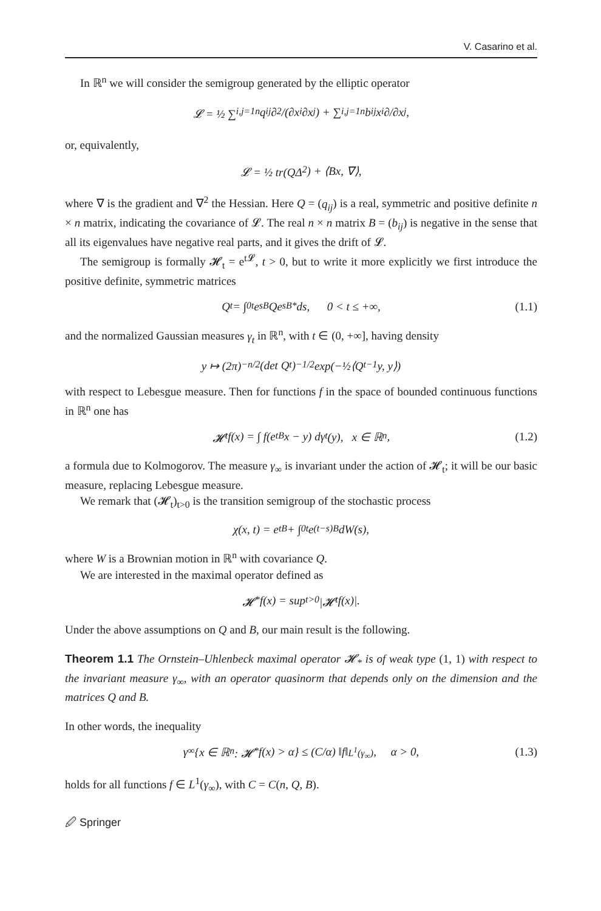V. Casarino et al.
In ℝ<sup>n</sup> we will consider the semigroup generated by the elliptic operator
𝓛 = ½ ∑<sub>i,j=1</sub><sup>n</sup> q<sub>ij</sub> ∂<sup>2</sup>/(∂x<sub>i</sub>∂x<sub>j</sub>) + ∑<sub>i,j=1</sub><sup>n</sup> b<sub>ij</sub>x<sub>i</sub> ∂/∂x<sub>j</sub>,
or, equivalently,
𝓛 = ½ tr(QΔ<sup>2</sup>) + ⟨Bx, ∇⟩,
where ∇ is the gradient and ∇<sup>2</sup> the Hessian. Here Q = (q<sub>ij</sub>) is a real, symmetric and positive definite n × n matrix, indicating the covariance of 𝓛. The real n × n matrix B = (b<sub>ij</sub>) is negative in the sense that all its eigenvalues have negative real parts, and it gives the drift of 𝓛.
The semigroup is formally 𝓗<sub>t</sub> = e<sup>t𝓛</sup>, t > 0, but to write it more explicitly we first introduce the positive definite, symmetric matrices
Q<sub>t</sub> = ∫<sub>0</sub><sup>t</sup> e<sup>sB</sup>Qe<sup>sB*</sup>ds, 0 < t ≤ +∞, (1.1)
and the normalized Gaussian measures γ<sub>t</sub> in ℝ<sup>n</sup>, with t ∈ (0, +∞], having density
y ↦ (2π)<sup>−n/2</sup>(det Q<sub>t</sub>)<sup>−1/2</sup> exp(−½⟨Q<sub>t</sub><sup>−1</sup>y, y⟩)
with respect to Lebesgue measure. Then for functions f in the space of bounded continuous functions in ℝ<sup>n</sup> one has
𝓗<sub>t</sub>f(x) = ∫ f(e<sup>tB</sup>x − y) dγ<sub>t</sub>(y), x ∈ ℝ<sup>n</sup>, (1.2)
a formula due to Kolmogorov. The measure γ<sub>∞</sub> is invariant under the action of 𝓗<sub>t</sub>; it will be our basic measure, replacing Lebesgue measure.
We remark that (𝓗<sub>t</sub>)<sub>t>0</sub> is the transition semigroup of the stochastic process
χ(x, t) = e<sup>tB</sup> + ∫<sub>0</sub><sup>t</sup> e<sup>(t−s)B</sup> dW(s),
where W is a Brownian motion in ℝ<sup>n</sup> with covariance Q.
We are interested in the maximal operator defined as
𝓗<sub>*</sub>f(x) = sup<sub>t>0</sub> |𝓗<sub>t</sub>f(x)|.
Under the above assumptions on Q and B, our main result is the following.
Theorem 1.1 The Ornstein–Uhlenbeck maximal operator 𝓗<sub>*</sub> is of weak type (1, 1) with respect to the invariant measure γ<sub>∞</sub>, with an operator quasinorm that depends only on the dimension and the matrices Q and B.
In other words, the inequality
γ<sub>∞</sub>{x ∈ ℝ<sup>n</sup> : 𝓗<sub>*</sub>f(x) > α} ≤ (C/α) ‖f‖<sub>L<sup>1</sup>(γ<sub>∞</sub>)</sub>, α > 0, (1.3)
holds for all functions f ∈ L<sup>1</sup>(γ<sub>∞</sub>), with C = C(n, Q, B).
🖉 Springer